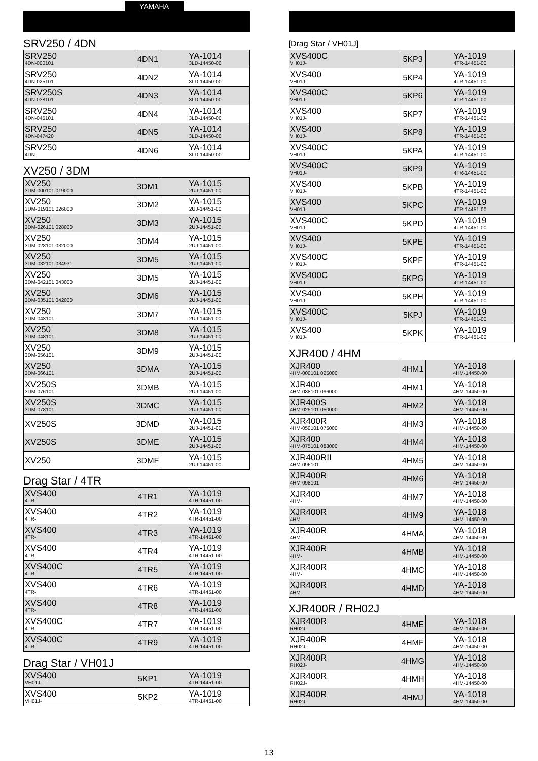YAMAHA
SRV250 / 4DN
| SRV250 4DN-000101 | 4DN1 | YA-1014 3LD-14450-00 |
| SRV250 4DN-025101 | 4DN2 | YA-1014 3LD-14450-00 |
| SRV250S 4DN-038101 | 4DN3 | YA-1014 3LD-14450-00 |
| SRV250 4DN-045101 | 4DN4 | YA-1014 3LD-14450-00 |
| SRV250 4DN-047420 | 4DN5 | YA-1014 3LD-14450-00 |
| SRV250 4DN- | 4DN6 | YA-1014 3LD-14450-00 |
XV250 / 3DM
| XV250 3DM-000101 019000 | 3DM1 | YA-1015 2UJ-14451-00 |
| XV250 3DM-019101 026000 | 3DM2 | YA-1015 2UJ-14451-00 |
| XV250 3DM-026101 028000 | 3DM3 | YA-1015 2UJ-14451-00 |
| XV250 3DM-028101 032000 | 3DM4 | YA-1015 2UJ-14451-00 |
| XV250 3DM-032101 034931 | 3DM5 | YA-1015 2UJ-14451-00 |
| XV250 3DM-042101 043000 | 3DM5 | YA-1015 2UJ-14451-00 |
| XV250 3DM-035101 042000 | 3DM6 | YA-1015 2UJ-14451-00 |
| XV250 3DM-043101 | 3DM7 | YA-1015 2UJ-14451-00 |
| XV250 3DM-048101 | 3DM8 | YA-1015 2UJ-14451-00 |
| XV250 3DM-056101 | 3DM9 | YA-1015 2UJ-14451-00 |
| XV250 3DM-066101 | 3DMA | YA-1015 2UJ-14451-00 |
| XV250S 3DM-076101 | 3DMB | YA-1015 2UJ-14451-00 |
| XV250S 3DM-078101 | 3DMC | YA-1015 2UJ-14451-00 |
| XV250S | 3DMD | YA-1015 2UJ-14451-00 |
| XV250S | 3DME | YA-1015 2UJ-14451-00 |
| XV250 | 3DMF | YA-1015 2UJ-14451-00 |
Drag Star / 4TR
| XVS400 4TR- | 4TR1 | YA-1019 4TR-14451-00 |
| XVS400 4TR- | 4TR2 | YA-1019 4TR-14451-00 |
| XVS400 4TR- | 4TR3 | YA-1019 4TR-14451-00 |
| XVS400 4TR- | 4TR4 | YA-1019 4TR-14451-00 |
| XVS400C 4TR- | 4TR5 | YA-1019 4TR-14451-00 |
| XVS400 4TR- | 4TR6 | YA-1019 4TR-14451-00 |
| XVS400 4TR- | 4TR8 | YA-1019 4TR-14451-00 |
| XVS400C 4TR- | 4TR7 | YA-1019 4TR-14451-00 |
| XVS400C 4TR- | 4TR9 | YA-1019 4TR-14451-00 |
Drag Star / VH01J
| XVS400 VH01J- | 5KP1 | YA-1019 4TR-14451-00 |
| XVS400 VH01J- | 5KP2 | YA-1019 4TR-14451-00 |
[Drag Star / VH01J]
| XVS400C VH01J- | 5KP3 | YA-1019 4TR-14451-00 |
| XVS400 VH01J- | 5KP4 | YA-1019 4TR-14451-00 |
| XVS400C VH01J- | 5KP6 | YA-1019 4TR-14451-00 |
| XVS400 VH01J- | 5KP7 | YA-1019 4TR-14451-00 |
| XVS400 VH01J- | 5KP8 | YA-1019 4TR-14451-00 |
| XVS400C VH01J- | 5KPA | YA-1019 4TR-14451-00 |
| XVS400C VH01J- | 5KP9 | YA-1019 4TR-14451-00 |
| XVS400 VH01J- | 5KPB | YA-1019 4TR-14451-00 |
| XVS400 VH01J- | 5KPC | YA-1019 4TR-14451-00 |
| XVS400C VH01J- | 5KPD | YA-1019 4TR-14451-00 |
| XVS400 VH01J- | 5KPE | YA-1019 4TR-14451-00 |
| XVS400C VH01J- | 5KPF | YA-1019 4TR-14451-00 |
| XVS400C VH01J- | 5KPG | YA-1019 4TR-14451-00 |
| XVS400 VH01J- | 5KPH | YA-1019 4TR-14451-00 |
| XVS400C VH01J- | 5KPJ | YA-1019 4TR-14451-00 |
| XVS400 VH01J- | 5KPK | YA-1019 4TR-14451-00 |
XJR400 / 4HM
| XJR400 4HM-000101 025000 | 4HM1 | YA-1018 4HM-14450-00 |
| XJR400 4HM-088101 096000 | 4HM1 | YA-1018 4HM-14450-00 |
| XJR400S 4HM-025101 050000 | 4HM2 | YA-1018 4HM-14450-00 |
| XJR400R 4HM-050101 075000 | 4HM3 | YA-1018 4HM-14450-00 |
| XJR400 4HM-075101 088000 | 4HM4 | YA-1018 4HM-14450-00 |
| XJR400RII 4HM-096101 | 4HM5 | YA-1018 4HM-14450-00 |
| XJR400R 4HM-098101 | 4HM6 | YA-1018 4HM-14450-00 |
| XJR400 4HM- | 4HM7 | YA-1018 4HM-14450-00 |
| XJR400R 4HM- | 4HM9 | YA-1018 4HM-14450-00 |
| XJR400R 4HM- | 4HMA | YA-1018 4HM-14450-00 |
| XJR400R 4HM- | 4HMB | YA-1018 4HM-14450-00 |
| XJR400R 4HM- | 4HMC | YA-1018 4HM-14450-00 |
| XJR400R 4HM- | 4HMD | YA-1018 4HM-14450-00 |
XJR400R / RH02J
| XJR400R RH02J- | 4HME | YA-1018 4HM-14450-00 |
| XJR400R RH02J- | 4HMF | YA-1018 4HM-14450-00 |
| XJR400R RH02J- | 4HMG | YA-1018 4HM-14450-00 |
| XJR400R RH02J- | 4HMH | YA-1018 4HM-14450-00 |
| XJR400R RH02J- | 4HMJ | YA-1018 4HM-14450-00 |
13